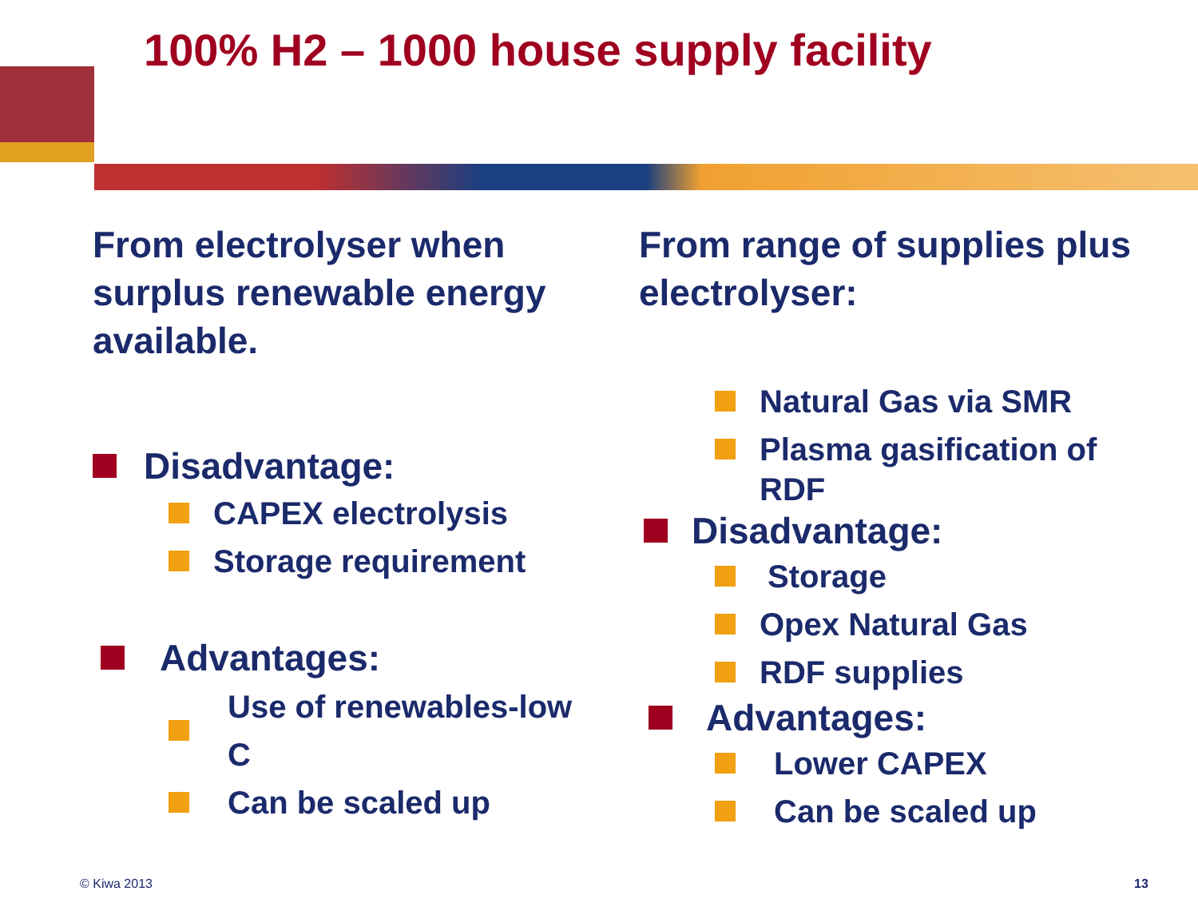100% H2 – 1000 house supply facility
From electrolyser when surplus renewable energy available.
Disadvantage:
CAPEX electrolysis
Storage requirement
Advantages:
Use of renewables-low C
Can be scaled up
From range of supplies plus electrolyser:
Natural Gas via SMR
Plasma gasification of
RDF
Disadvantage:
Storage
Opex Natural Gas
RDF supplies
Advantages:
Lower CAPEX
Can be scaled up
© Kiwa 2013 13